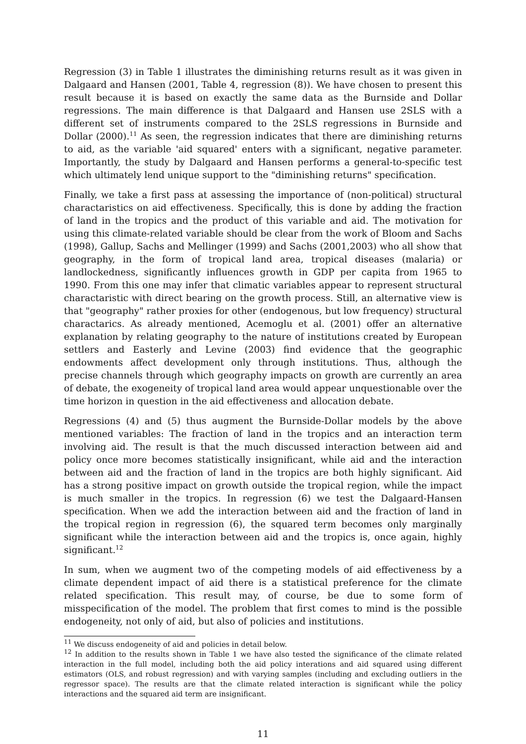Regression (3) in Table 1 illustrates the diminishing returns result as it was given in Dalgaard and Hansen (2001, Table 4, regression (8)). We have chosen to present this result because it is based on exactly the same data as the Burnside and Dollar regressions. The main difference is that Dalgaard and Hansen use 2SLS with a different set of instruments compared to the 2SLS regressions in Burnside and Dollar (2000).<sup>11</sup> As seen, the regression indicates that there are diminishing returns to aid, as the variable 'aid squared' enters with a significant, negative parameter. Importantly, the study by Dalgaard and Hansen performs a general-to-specific test which ultimately lend unique support to the "diminishing returns" specification.
Finally, we take a first pass at assessing the importance of (non-political) structural charactaristics on aid effectiveness. Specifically, this is done by adding the fraction of land in the tropics and the product of this variable and aid. The motivation for using this climate-related variable should be clear from the work of Bloom and Sachs (1998), Gallup, Sachs and Mellinger (1999) and Sachs (2001,2003) who all show that geography, in the form of tropical land area, tropical diseases (malaria) or landlockedness, significantly influences growth in GDP per capita from 1965 to 1990. From this one may infer that climatic variables appear to represent structural charactaristic with direct bearing on the growth process. Still, an alternative view is that "geography" rather proxies for other (endogenous, but low frequency) structural charactarics. As already mentioned, Acemoglu et al. (2001) offer an alternative explanation by relating geography to the nature of institutions created by European settlers and Easterly and Levine (2003) find evidence that the geographic endowments affect development only through institutions. Thus, although the precise channels through which geography impacts on growth are currently an area of debate, the exogeneity of tropical land area would appear unquestionable over the time horizon in question in the aid effectiveness and allocation debate.
Regressions (4) and (5) thus augment the Burnside-Dollar models by the above mentioned variables: The fraction of land in the tropics and an interaction term involving aid. The result is that the much discussed interaction between aid and policy once more becomes statistically insignificant, while aid and the interaction between aid and the fraction of land in the tropics are both highly significant. Aid has a strong positive impact on growth outside the tropical region, while the impact is much smaller in the tropics. In regression (6) we test the Dalgaard-Hansen specification. When we add the interaction between aid and the fraction of land in the tropical region in regression (6), the squared term becomes only marginally significant while the interaction between aid and the tropics is, once again, highly significant.<sup>12</sup>
In sum, when we augment two of the competing models of aid effectiveness by a climate dependent impact of aid there is a statistical preference for the climate related specification. This result may, of course, be due to some form of misspecification of the model. The problem that first comes to mind is the possible endogeneity, not only of aid, but also of policies and institutions.
<sup>11</sup> We discuss endogeneity of aid and policies in detail below.
<sup>12</sup> In addition to the results shown in Table 1 we have also tested the significance of the climate related interaction in the full model, including both the aid policy interations and aid squared using different estimators (OLS, and robust regression) and with varying samples (including and excluding outliers in the regressor space). The results are that the climate related interaction is significant while the policy interactions and the squared aid term are insignificant.
11